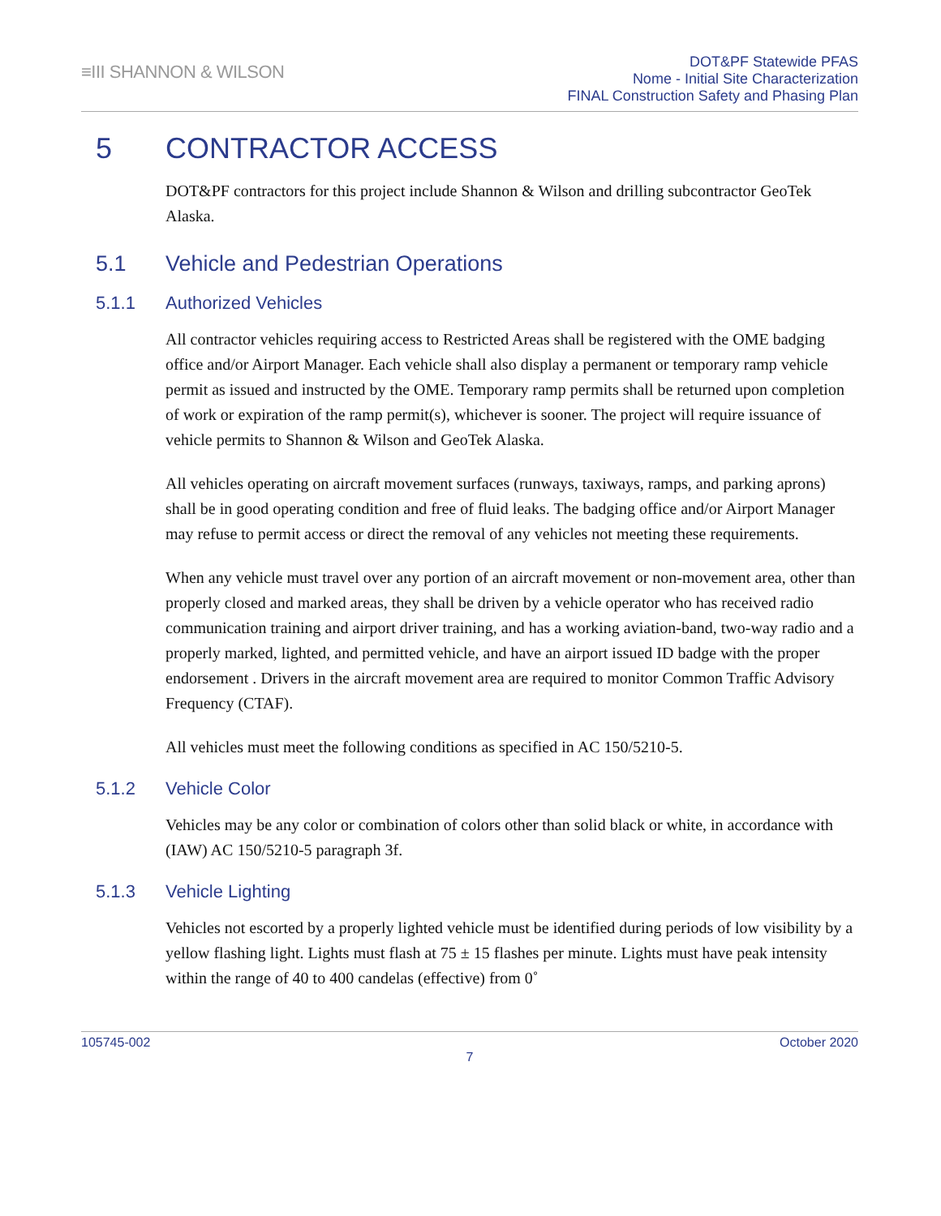≡III SHANNON & WILSON
DOT&PF Statewide PFAS
Nome - Initial Site Characterization
FINAL Construction Safety and Phasing Plan
5 CONTRACTOR ACCESS
DOT&PF contractors for this project include Shannon & Wilson and drilling subcontractor GeoTek Alaska.
5.1 Vehicle and Pedestrian Operations
5.1.1 Authorized Vehicles
All contractor vehicles requiring access to Restricted Areas shall be registered with the OME badging office and/or Airport Manager. Each vehicle shall also display a permanent or temporary ramp vehicle permit as issued and instructed by the OME. Temporary ramp permits shall be returned upon completion of work or expiration of the ramp permit(s), whichever is sooner. The project will require issuance of vehicle permits to Shannon & Wilson and GeoTek Alaska.
All vehicles operating on aircraft movement surfaces (runways, taxiways, ramps, and parking aprons) shall be in good operating condition and free of fluid leaks. The badging office and/or Airport Manager may refuse to permit access or direct the removal of any vehicles not meeting these requirements.
When any vehicle must travel over any portion of an aircraft movement or non-movement area, other than properly closed and marked areas, they shall be driven by a vehicle operator who has received radio communication training and airport driver training, and has a working aviation-band, two-way radio and a properly marked, lighted, and permitted vehicle, and have an airport issued ID badge with the proper endorsement . Drivers in the aircraft movement area are required to monitor Common Traffic Advisory Frequency (CTAF).
All vehicles must meet the following conditions as specified in AC 150/5210-5.
5.1.2 Vehicle Color
Vehicles may be any color or combination of colors other than solid black or white, in accordance with (IAW) AC 150/5210-5 paragraph 3f.
5.1.3 Vehicle Lighting
Vehicles not escorted by a properly lighted vehicle must be identified during periods of low visibility by a yellow flashing light. Lights must flash at 75 ± 15 flashes per minute. Lights must have peak intensity within the range of 40 to 400 candelas (effective) from 0˚
105745-002 October 2020
7